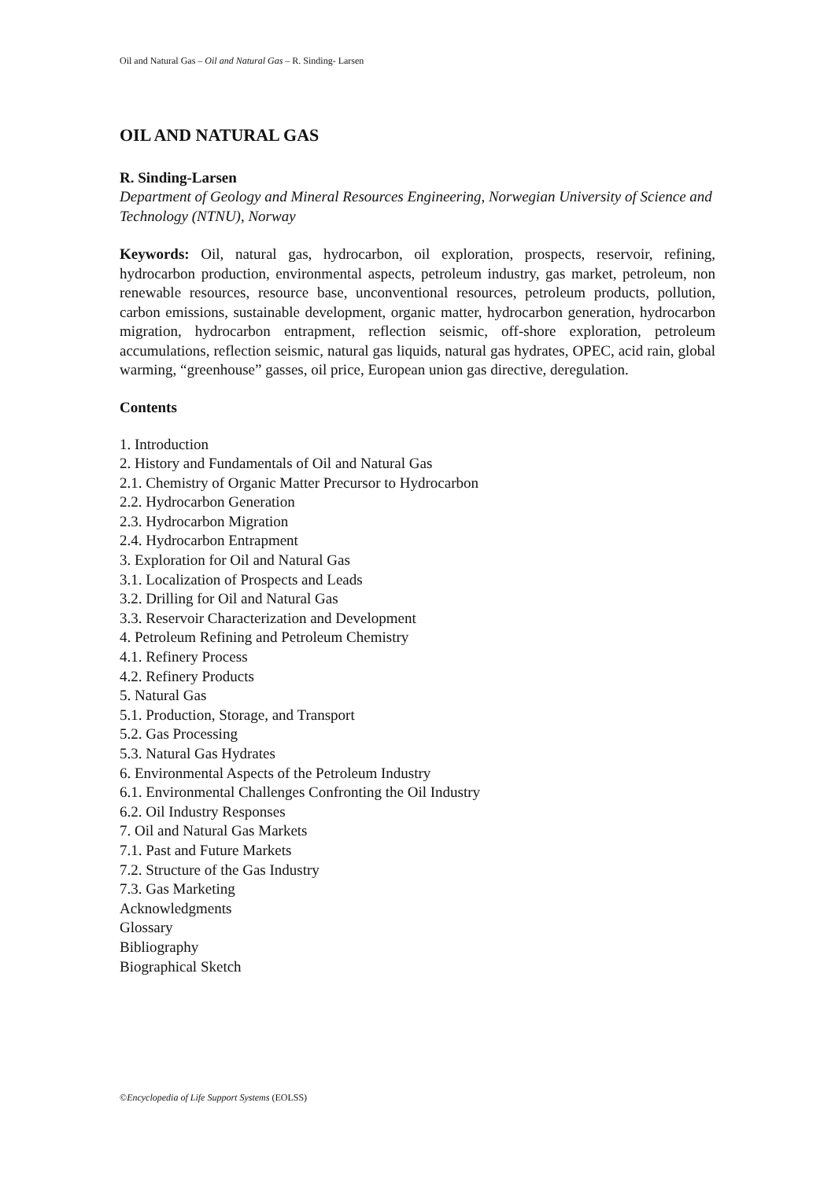Oil and Natural Gas – Oil and Natural Gas – R. Sinding- Larsen
OIL AND NATURAL GAS
R. Sinding-Larsen
Department of Geology and Mineral Resources Engineering, Norwegian University of Science and Technology (NTNU), Norway
Keywords: Oil, natural gas, hydrocarbon, oil exploration, prospects, reservoir, refining, hydrocarbon production, environmental aspects, petroleum industry, gas market, petroleum, non renewable resources, resource base, unconventional resources, petroleum products, pollution, carbon emissions, sustainable development, organic matter, hydrocarbon generation, hydrocarbon migration, hydrocarbon entrapment, reflection seismic, off-shore exploration, petroleum accumulations, reflection seismic, natural gas liquids, natural gas hydrates, OPEC, acid rain, global warming, “greenhouse” gasses, oil price, European union gas directive, deregulation.
Contents
1. Introduction
2. History and Fundamentals of Oil and Natural Gas
2.1. Chemistry of Organic Matter Precursor to Hydrocarbon
2.2. Hydrocarbon Generation
2.3. Hydrocarbon Migration
2.4. Hydrocarbon Entrapment
3. Exploration for Oil and Natural Gas
3.1. Localization of Prospects and Leads
3.2. Drilling for Oil and Natural Gas
3.3. Reservoir Characterization and Development
4. Petroleum Refining and Petroleum Chemistry
4.1. Refinery Process
4.2. Refinery Products
5. Natural Gas
5.1. Production, Storage, and Transport
5.2. Gas Processing
5.3. Natural Gas Hydrates
6. Environmental Aspects of the Petroleum Industry
6.1. Environmental Challenges Confronting the Oil Industry
6.2. Oil Industry Responses
7. Oil and Natural Gas Markets
7.1. Past and Future Markets
7.2. Structure of the Gas Industry
7.3. Gas Marketing
Acknowledgments
Glossary
Bibliography
Biographical Sketch
©Encyclopedia of Life Support Systems (EOLSS)